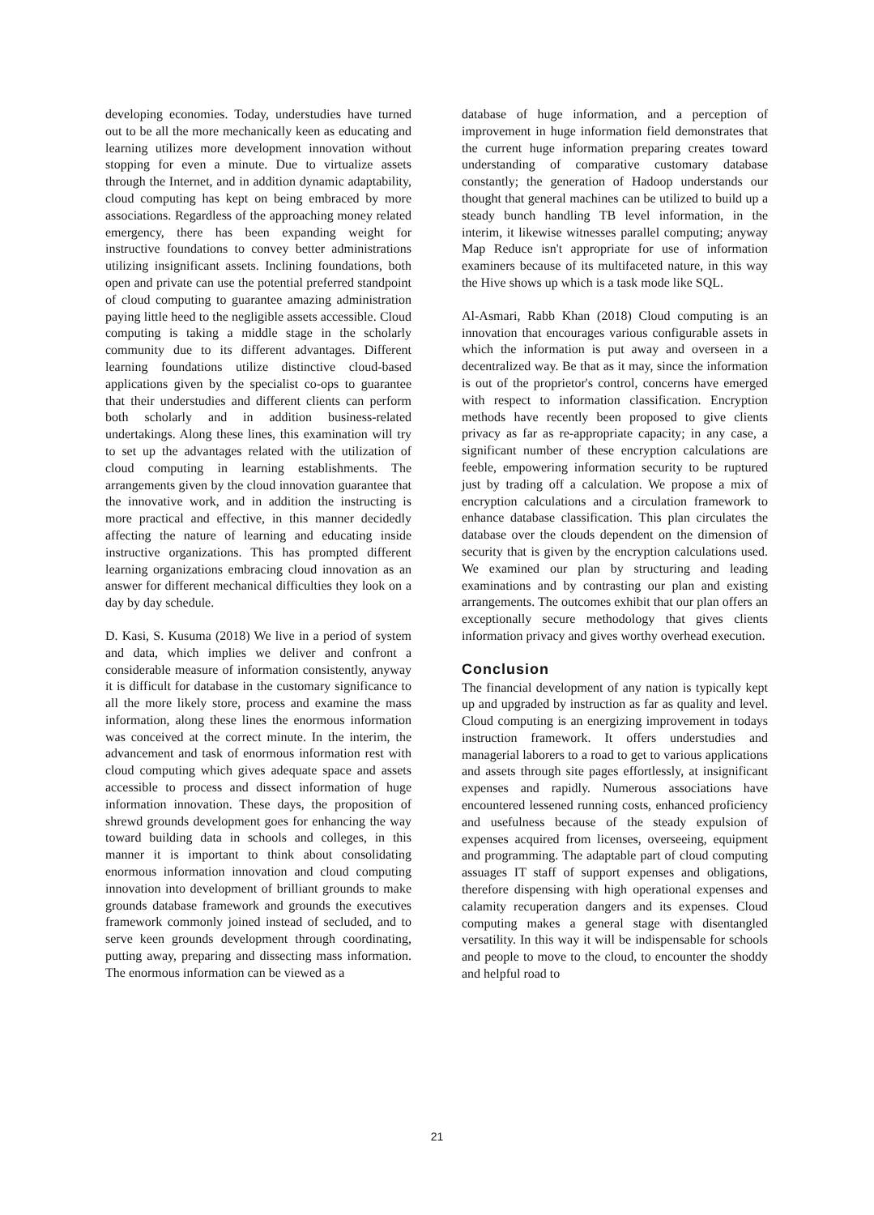developing economies. Today, understudies have turned out to be all the more mechanically keen as educating and learning utilizes more development innovation without stopping for even a minute. Due to virtualize assets through the Internet, and in addition dynamic adaptability, cloud computing has kept on being embraced by more associations. Regardless of the approaching money related emergency, there has been expanding weight for instructive foundations to convey better administrations utilizing insignificant assets. Inclining foundations, both open and private can use the potential preferred standpoint of cloud computing to guarantee amazing administration paying little heed to the negligible assets accessible. Cloud computing is taking a middle stage in the scholarly community due to its different advantages. Different learning foundations utilize distinctive cloud-based applications given by the specialist co-ops to guarantee that their understudies and different clients can perform both scholarly and in addition business-related undertakings. Along these lines, this examination will try to set up the advantages related with the utilization of cloud computing in learning establishments. The arrangements given by the cloud innovation guarantee that the innovative work, and in addition the instructing is more practical and effective, in this manner decidedly affecting the nature of learning and educating inside instructive organizations. This has prompted different learning organizations embracing cloud innovation as an answer for different mechanical difficulties they look on a day by day schedule.
D. Kasi, S. Kusuma (2018) We live in a period of system and data, which implies we deliver and confront a considerable measure of information consistently, anyway it is difficult for database in the customary significance to all the more likely store, process and examine the mass information, along these lines the enormous information was conceived at the correct minute. In the interim, the advancement and task of enormous information rest with cloud computing which gives adequate space and assets accessible to process and dissect information of huge information innovation. These days, the proposition of shrewd grounds development goes for enhancing the way toward building data in schools and colleges, in this manner it is important to think about consolidating enormous information innovation and cloud computing innovation into development of brilliant grounds to make grounds database framework and grounds the executives framework commonly joined instead of secluded, and to serve keen grounds development through coordinating, putting away, preparing and dissecting mass information. The enormous information can be viewed as a
database of huge information, and a perception of improvement in huge information field demonstrates that the current huge information preparing creates toward understanding of comparative customary database constantly; the generation of Hadoop understands our thought that general machines can be utilized to build up a steady bunch handling TB level information, in the interim, it likewise witnesses parallel computing; anyway Map Reduce isn't appropriate for use of information examiners because of its multifaceted nature, in this way the Hive shows up which is a task mode like SQL.
Al-Asmari, Rabb Khan (2018) Cloud computing is an innovation that encourages various configurable assets in which the information is put away and overseen in a decentralized way. Be that as it may, since the information is out of the proprietor's control, concerns have emerged with respect to information classification. Encryption methods have recently been proposed to give clients privacy as far as re-appropriate capacity; in any case, a significant number of these encryption calculations are feeble, empowering information security to be ruptured just by trading off a calculation. We propose a mix of encryption calculations and a circulation framework to enhance database classification. This plan circulates the database over the clouds dependent on the dimension of security that is given by the encryption calculations used. We examined our plan by structuring and leading examinations and by contrasting our plan and existing arrangements. The outcomes exhibit that our plan offers an exceptionally secure methodology that gives clients information privacy and gives worthy overhead execution.
Conclusion
The financial development of any nation is typically kept up and upgraded by instruction as far as quality and level. Cloud computing is an energizing improvement in todays instruction framework. It offers understudies and managerial laborers to a road to get to various applications and assets through site pages effortlessly, at insignificant expenses and rapidly. Numerous associations have encountered lessened running costs, enhanced proficiency and usefulness because of the steady expulsion of expenses acquired from licenses, overseeing, equipment and programming. The adaptable part of cloud computing assuages IT staff of support expenses and obligations, therefore dispensing with high operational expenses and calamity recuperation dangers and its expenses. Cloud computing makes a general stage with disentangled versatility. In this way it will be indispensable for schools and people to move to the cloud, to encounter the shoddy and helpful road to
21